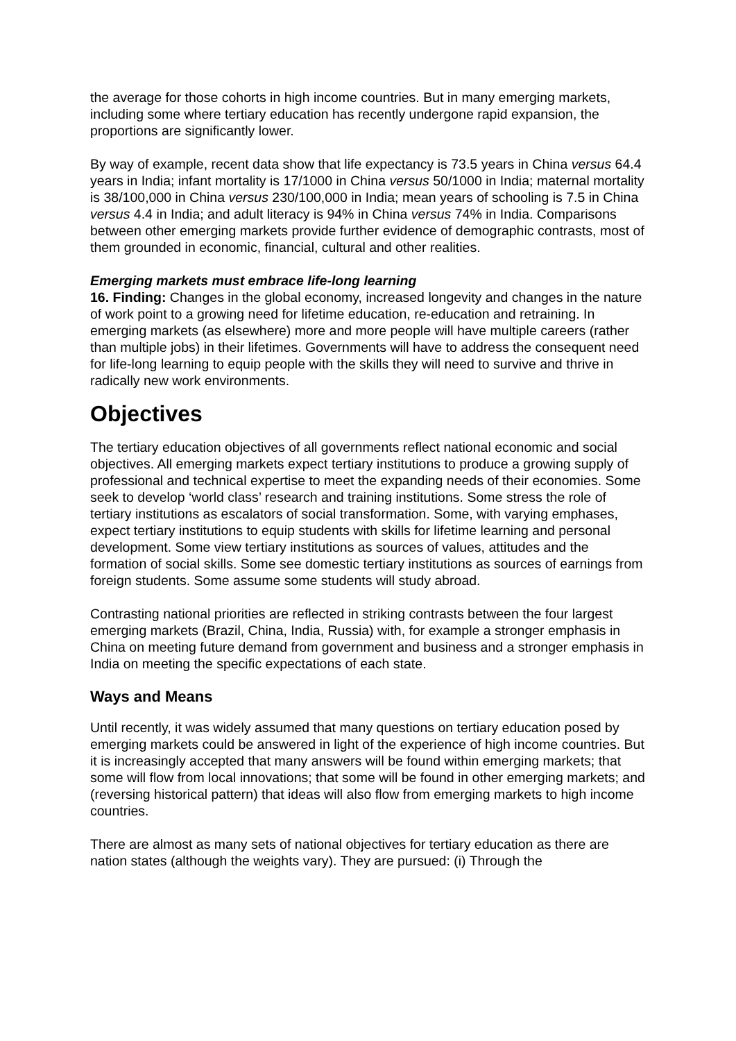the average for those cohorts in high income countries. But in many emerging markets, including some where tertiary education has recently undergone rapid expansion, the proportions are significantly lower.
By way of example, recent data show that life expectancy is 73.5 years in China versus 64.4 years in India; infant mortality is 17/1000 in China versus 50/1000 in India; maternal mortality is 38/100,000 in China versus 230/100,000 in India; mean years of schooling is 7.5 in China versus 4.4 in India; and adult literacy is 94% in China versus 74% in India. Comparisons between other emerging markets provide further evidence of demographic contrasts, most of them grounded in economic, financial, cultural and other realities.
Emerging markets must embrace life-long learning
16. Finding: Changes in the global economy, increased longevity and changes in the nature of work point to a growing need for lifetime education, re-education and retraining. In emerging markets (as elsewhere) more and more people will have multiple careers (rather than multiple jobs) in their lifetimes. Governments will have to address the consequent need for life-long learning to equip people with the skills they will need to survive and thrive in radically new work environments.
Objectives
The tertiary education objectives of all governments reflect national economic and social objectives. All emerging markets expect tertiary institutions to produce a growing supply of professional and technical expertise to meet the expanding needs of their economies. Some seek to develop ‘world class’ research and training institutions. Some stress the role of tertiary institutions as escalators of social transformation. Some, with varying emphases, expect tertiary institutions to equip students with skills for lifetime learning and personal development. Some view tertiary institutions as sources of values, attitudes and the formation of social skills. Some see domestic tertiary institutions as sources of earnings from foreign students. Some assume some students will study abroad.
Contrasting national priorities are reflected in striking contrasts between the four largest emerging markets (Brazil, China, India, Russia) with, for example a stronger emphasis in China on meeting future demand from government and business and a stronger emphasis in India on meeting the specific expectations of each state.
Ways and Means
Until recently, it was widely assumed that many questions on tertiary education posed by emerging markets could be answered in light of the experience of high income countries. But it is increasingly accepted that many answers will be found within emerging markets; that some will flow from local innovations; that some will be found in other emerging markets; and (reversing historical pattern) that ideas will also flow from emerging markets to high income countries.
There are almost as many sets of national objectives for tertiary education as there are nation states (although the weights vary). They are pursued: (i) Through the